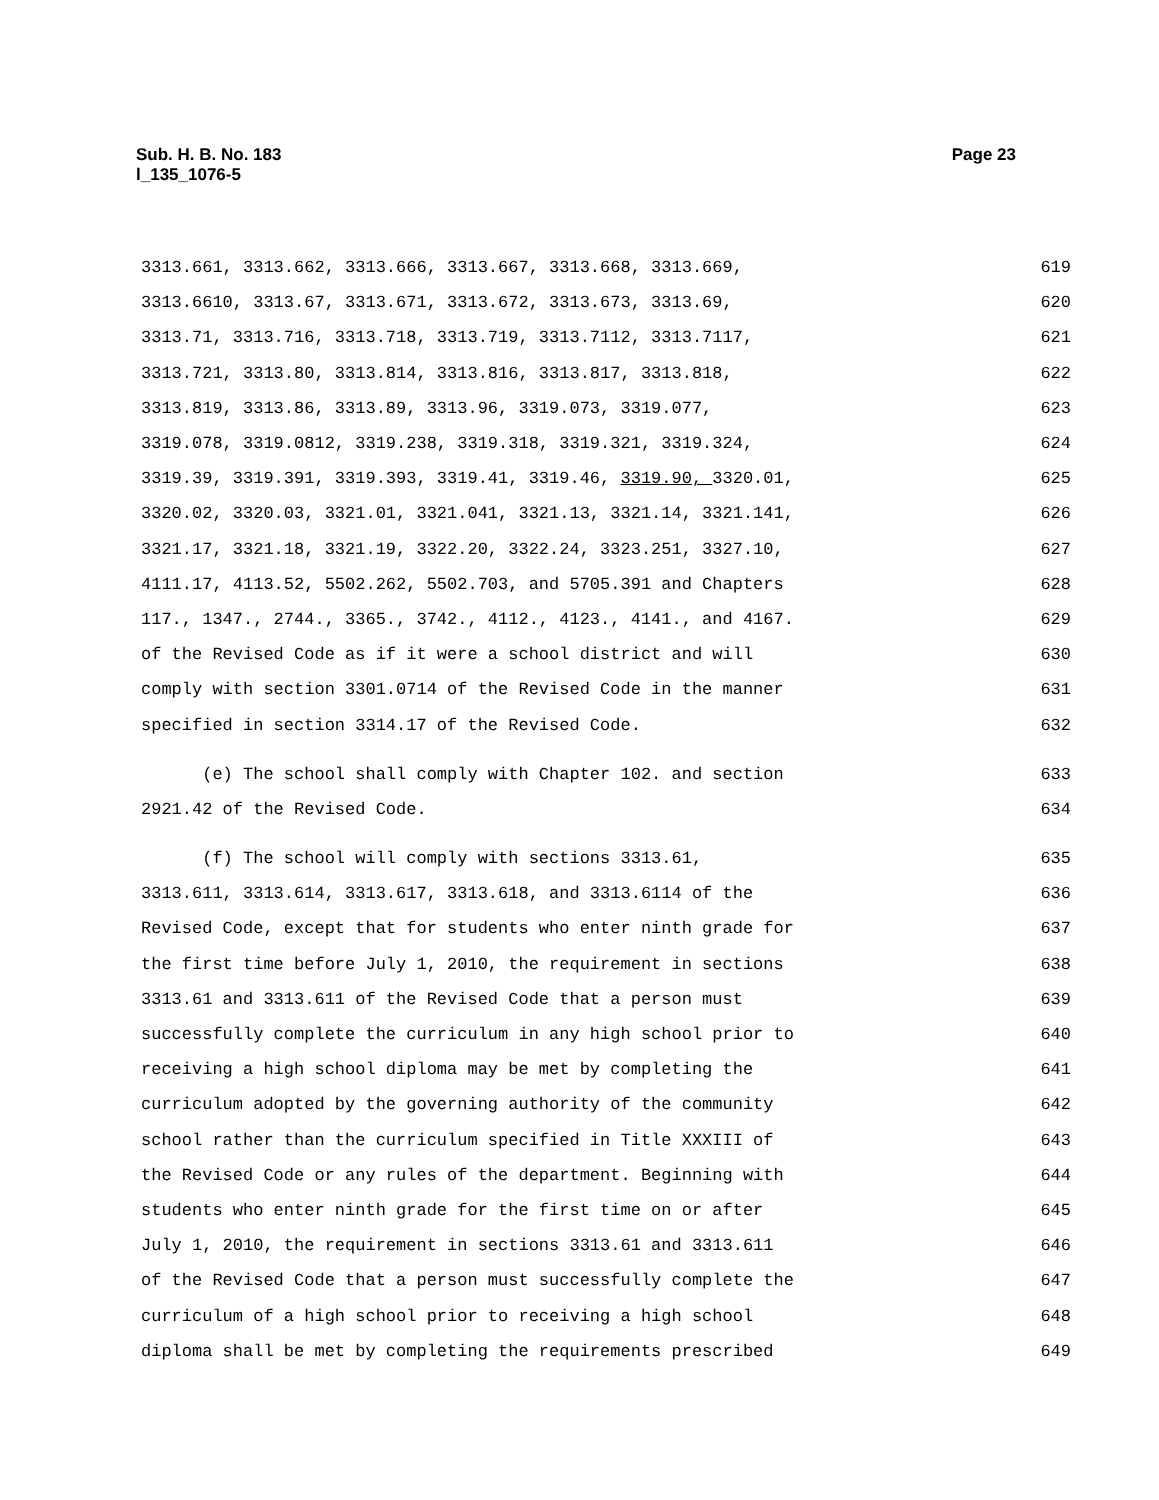Page 23 Sub. H. B. No. 183
l_135_1076-5
3313.661, 3313.662, 3313.666, 3313.667, 3313.668, 3313.669, 619
3313.6610, 3313.67, 3313.671, 3313.672, 3313.673, 3313.69, 620
3313.71, 3313.716, 3313.718, 3313.719, 3313.7112, 3313.7117, 621
3313.721, 3313.80, 3313.814, 3313.816, 3313.817, 3313.818, 622
3313.819, 3313.86, 3313.89, 3313.96, 3319.073, 3319.077, 623
3319.078, 3319.0812, 3319.238, 3319.318, 3319.321, 3319.324, 624
3319.39, 3319.391, 3319.393, 3319.41, 3319.46, 3319.90, 3320.01, 625
3320.02, 3320.03, 3321.01, 3321.041, 3321.13, 3321.14, 3321.141, 626
3321.17, 3321.18, 3321.19, 3322.20, 3322.24, 3323.251, 3327.10, 627
4111.17, 4113.52, 5502.262, 5502.703, and 5705.391 and Chapters 628
117., 1347., 2744., 3365., 3742., 4112., 4123., 4141., and 4167. 629
of the Revised Code as if it were a school district and will 630
comply with section 3301.0714 of the Revised Code in the manner 631
specified in section 3314.17 of the Revised Code. 632
(e) The school shall comply with Chapter 102. and section 633
2921.42 of the Revised Code. 634
(f) The school will comply with sections 3313.61, 635
3313.611, 3313.614, 3313.617, 3313.618, and 3313.6114 of the 636
Revised Code, except that for students who enter ninth grade for 637
the first time before July 1, 2010, the requirement in sections 638
3313.61 and 3313.611 of the Revised Code that a person must 639
successfully complete the curriculum in any high school prior to 640
receiving a high school diploma may be met by completing the 641
curriculum adopted by the governing authority of the community 642
school rather than the curriculum specified in Title XXXIII of 643
the Revised Code or any rules of the department. Beginning with 644
students who enter ninth grade for the first time on or after 645
July 1, 2010, the requirement in sections 3313.61 and 3313.611 646
of the Revised Code that a person must successfully complete the 647
curriculum of a high school prior to receiving a high school 648
diploma shall be met by completing the requirements prescribed 649